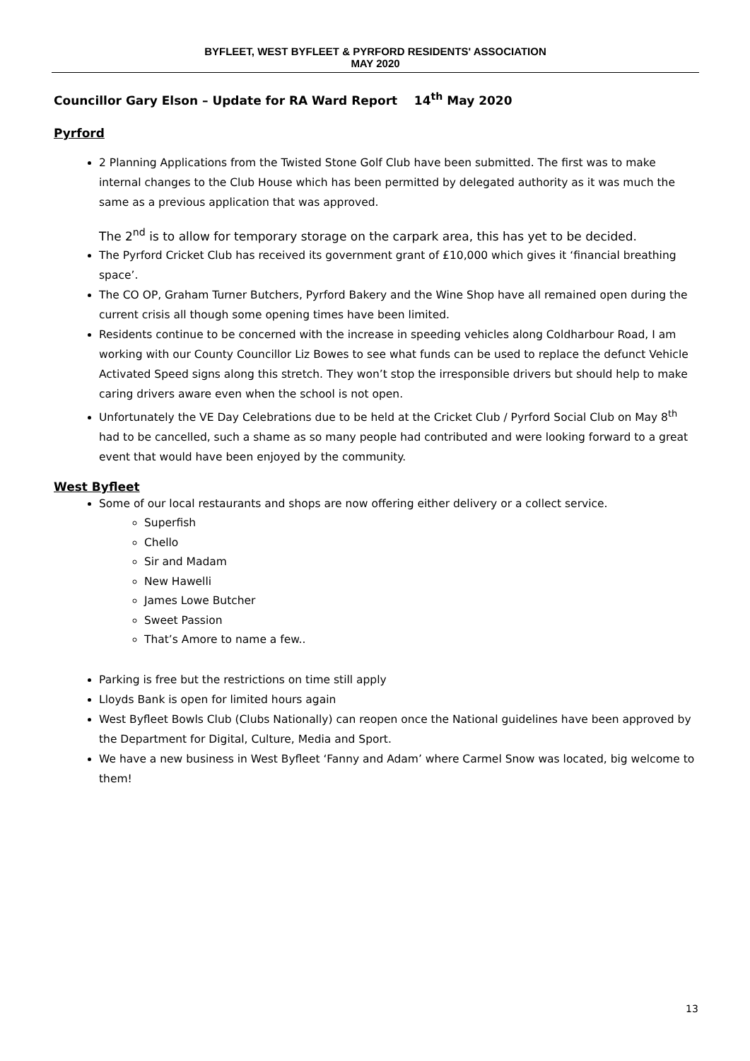BYFLEET, WEST BYFLEET & PYRFORD RESIDENTS' ASSOCIATION
MAY 2020
Councillor Gary Elson – Update for RA Ward Report 14<sup>th</sup> May 2020
Pyrford
2 Planning Applications from the Twisted Stone Golf Club have been submitted. The first was to make internal changes to the Club House which has been permitted by delegated authority as it was much the same as a previous application that was approved.
The 2<sup>nd</sup> is to allow for temporary storage on the carpark area, this has yet to be decided.
The Pyrford Cricket Club has received its government grant of £10,000 which gives it ‘financial breathing space’.
The CO OP, Graham Turner Butchers, Pyrford Bakery and the Wine Shop have all remained open during the current crisis all though some opening times have been limited.
Residents continue to be concerned with the increase in speeding vehicles along Coldharbour Road, I am working with our County Councillor Liz Bowes to see what funds can be used to replace the defunct Vehicle Activated Speed signs along this stretch. They won’t stop the irresponsible drivers but should help to make caring drivers aware even when the school is not open.
Unfortunately the VE Day Celebrations due to be held at the Cricket Club / Pyrford Social Club on May 8<sup>th</sup> had to be cancelled, such a shame as so many people had contributed and were looking forward to a great event that would have been enjoyed by the community.
West Byfleet
Some of our local restaurants and shops are now offering either delivery or a collect service.
Superfish
Chello
Sir and Madam
New Hawelli
James Lowe Butcher
Sweet Passion
That’s Amore to name a few..
Parking is free but the restrictions on time still apply
Lloyds Bank is open for limited hours again
West Byfleet Bowls Club (Clubs Nationally) can reopen once the National guidelines have been approved by the Department for Digital, Culture, Media and Sport.
We have a new business in West Byfleet ‘Fanny and Adam’ where Carmel Snow was located, big welcome to them!
13